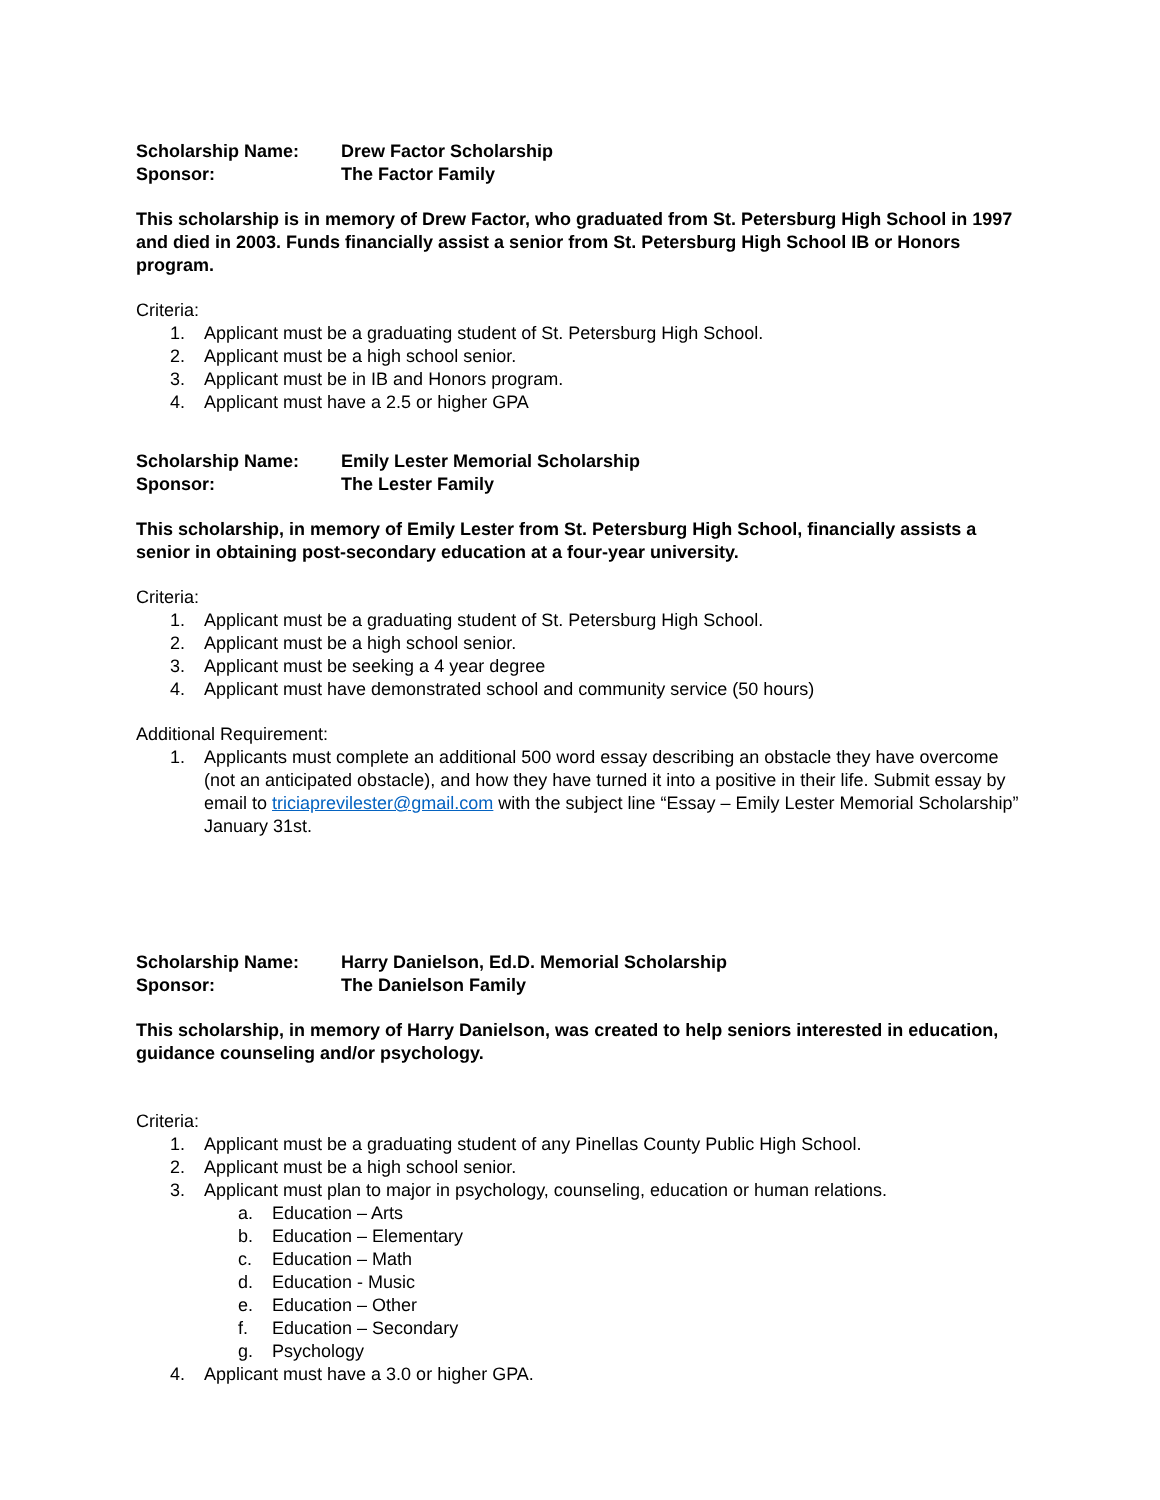Scholarship Name: Drew Factor Scholarship
Sponsor: The Factor Family
This scholarship is in memory of Drew Factor, who graduated from St. Petersburg High School in 1997 and died in 2003. Funds financially assist a senior from St. Petersburg High School IB or Honors program.
Criteria:
1. Applicant must be a graduating student of St. Petersburg High School.
2. Applicant must be a high school senior.
3. Applicant must be in IB and Honors program.
4. Applicant must have a 2.5 or higher GPA
Scholarship Name: Emily Lester Memorial Scholarship
Sponsor: The Lester Family
This scholarship, in memory of Emily Lester from St. Petersburg High School, financially assists a senior in obtaining post-secondary education at a four-year university.
Criteria:
1. Applicant must be a graduating student of St. Petersburg High School.
2. Applicant must be a high school senior.
3. Applicant must be seeking a 4 year degree
4. Applicant must have demonstrated school and community service (50 hours)
Additional Requirement:
1. Applicants must complete an additional 500 word essay describing an obstacle they have overcome (not an anticipated obstacle), and how they have turned it into a positive in their life. Submit essay by email to triciaprevilester@gmail.com with the subject line “Essay – Emily Lester Memorial Scholarship” January 31st.
Scholarship Name: Harry Danielson, Ed.D. Memorial Scholarship
Sponsor: The Danielson Family
This scholarship, in memory of Harry Danielson, was created to help seniors interested in education, guidance counseling and/or psychology.
Criteria:
1. Applicant must be a graduating student of any Pinellas County Public High School.
2. Applicant must be a high school senior.
3. Applicant must plan to major in psychology, counseling, education or human relations.
a. Education – Arts
b. Education – Elementary
c. Education – Math
d. Education - Music
e. Education – Other
f. Education – Secondary
g. Psychology
4. Applicant must have a 3.0 or higher GPA.